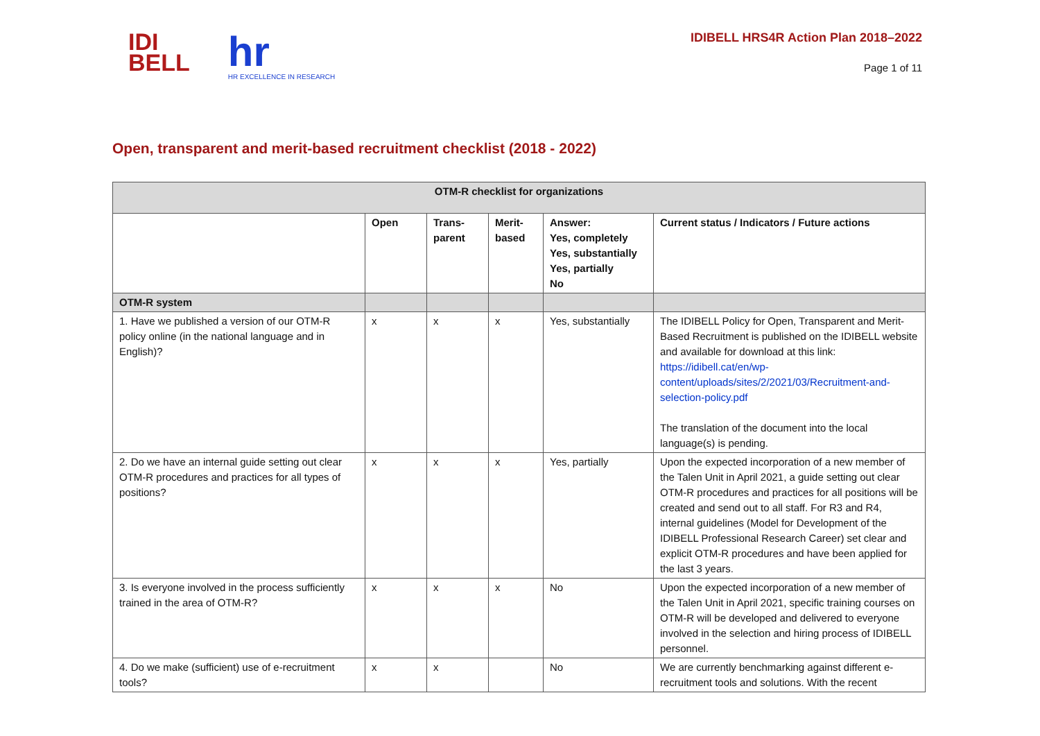IDI
BELL
hr
HR EXCELLENCE IN RESEARCH
IDIBELL HRS4R Action Plan 2018–2022
Page 1 of 11
Open, transparent and merit-based recruitment checklist (2018 - 2022)
| OTM-R checklist for organizations | | | | | |
| --- | --- | --- | --- | --- | --- |
| | Open | Trans- parent | Merit- based | Answer: Yes, completely Yes, substantially Yes, partially No | Current status / Indicators / Future actions |
| OTM-R system | | | | | |
| 1. Have we published a version of our OTM-R policy online (in the national language and in English)? | x | x | x | Yes, substantially | The IDIBELL Policy for Open, Transparent and Merit-Based Recruitment is published on the IDIBELL website and available for download at this link: https://idibell.cat/en/wp-content/uploads/sites/2/2021/03/Recruitment-and-selection-policy.pdf The translation of the document into the local language(s) is pending. |
| 2. Do we have an internal guide setting out clear OTM-R procedures and practices for all types of positions? | x | x | x | Yes, partially | Upon the expected incorporation of a new member of the Talen Unit in April 2021, a guide setting out clear OTM-R procedures and practices for all positions will be created and send out to all staff. For R3 and R4, internal guidelines (Model for Development of the IDIBELL Professional Research Career) set clear and explicit OTM-R procedures and have been applied for the last 3 years. |
| 3. Is everyone involved in the process sufficiently trained in the area of OTM-R? | x | x | x | No | Upon the expected incorporation of a new member of the Talen Unit in April 2021, specific training courses on OTM-R will be developed and delivered to everyone involved in the selection and hiring process of IDIBELL personnel. |
| 4. Do we make (sufficient) use of e-recruitment tools? | x | x | | No | We are currently benchmarking against different e-recruitment tools and solutions. With the recent |